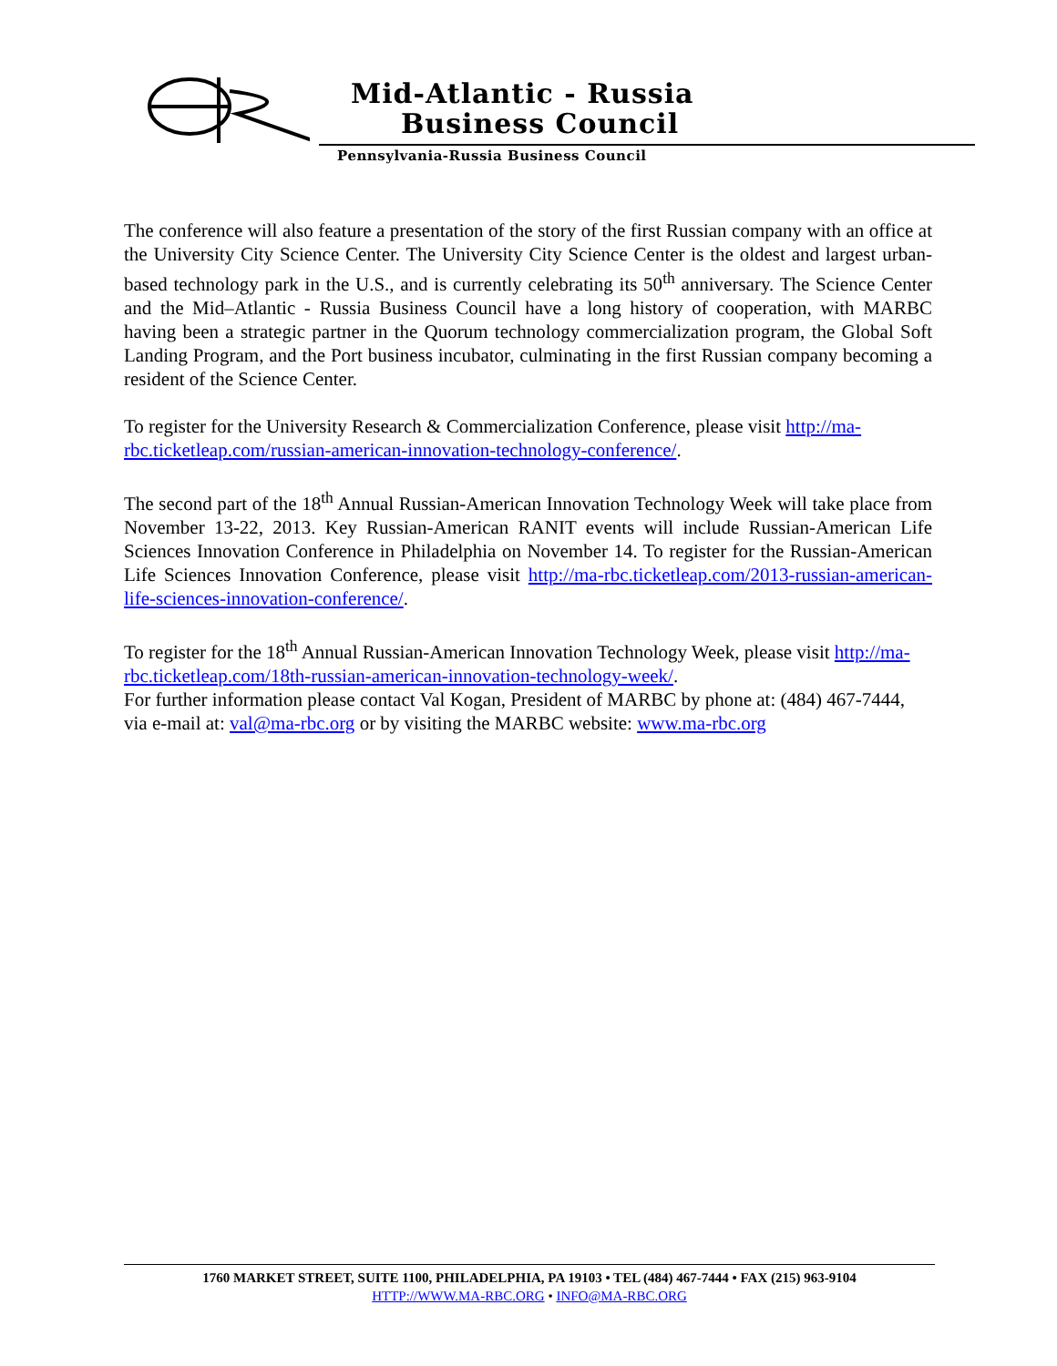Mid-Atlantic - Russia
Business Council
Pennsylvania-Russia Business Council
The conference will also feature a presentation of the story of the first Russian company with an office at the University City Science Center. The University City Science Center is the oldest and largest urban-based technology park in the U.S., and is currently celebrating its 50<sup>th</sup> anniversary. The Science Center and the Mid–Atlantic - Russia Business Council have a long history of cooperation, with MARBC having been a strategic partner in the Quorum technology commercialization program, the Global Soft Landing Program, and the Port business incubator, culminating in the first Russian company becoming a resident of the Science Center.
To register for the University Research & Commercialization Conference, please visit http://ma-rbc.ticketleap.com/russian-american-innovation-technology-conference/.
The second part of the 18<sup>th</sup> Annual Russian-American Innovation Technology Week will take place from November 13-22, 2013. Key Russian-American RANIT events will include Russian-American Life Sciences Innovation Conference in Philadelphia on November 14. To register for the Russian-American Life Sciences Innovation Conference, please visit http://ma-rbc.ticketleap.com/2013-russian-american-life-sciences-innovation-conference/.
To register for the 18<sup>th</sup> Annual Russian-American Innovation Technology Week, please visit http://ma-rbc.ticketleap.com/18th-russian-american-innovation-technology-week/.
For further information please contact Val Kogan, President of MARBC by phone at: (484) 467-7444, via e-mail at: val@ma-rbc.org or by visiting the MARBC website: www.ma-rbc.org
1760 MARKET STREET, SUITE 1100, PHILADELPHIA, PA 19103 • TEL (484) 467-7444 • FAX (215) 963-9104
HTTP://WWW.MA-RBC.ORG • INFO@MA-RBC.ORG